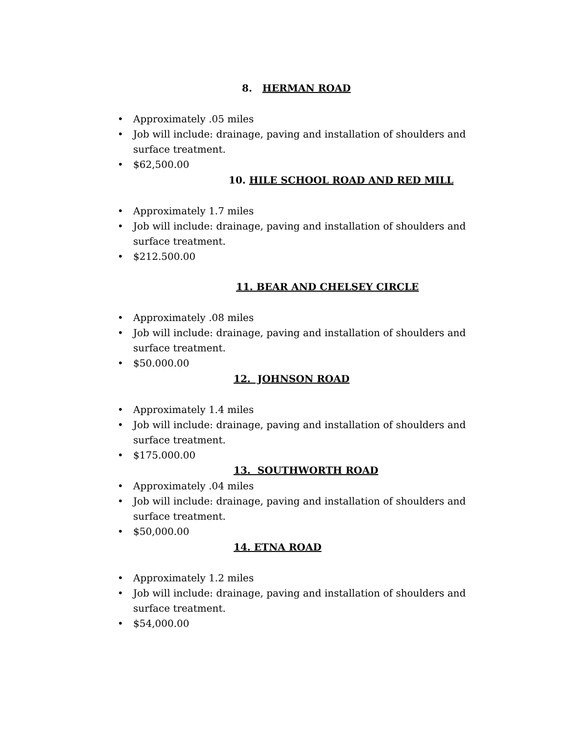8. HERMAN ROAD
• Approximately .05 miles
• Job will include: drainage, paving and installation of shoulders and surface treatment.
• $62,500.00
10. HILE SCHOOL ROAD AND RED MILL
• Approximately 1.7 miles
• Job will include: drainage, paving and installation of shoulders and surface treatment.
• $212.500.00
11. BEAR AND CHELSEY CIRCLE
• Approximately .08 miles
• Job will include: drainage, paving and installation of shoulders and surface treatment.
• $50.000.00
12. JOHNSON ROAD
• Approximately 1.4 miles
• Job will include: drainage, paving and installation of shoulders and surface treatment.
• $175.000.00
13. SOUTHWORTH ROAD
• Approximately .04 miles
• Job will include: drainage, paving and installation of shoulders and surface treatment.
• $50,000.00
14. ETNA ROAD
• Approximately 1.2 miles
• Job will include: drainage, paving and installation of shoulders and surface treatment.
• $54,000.00